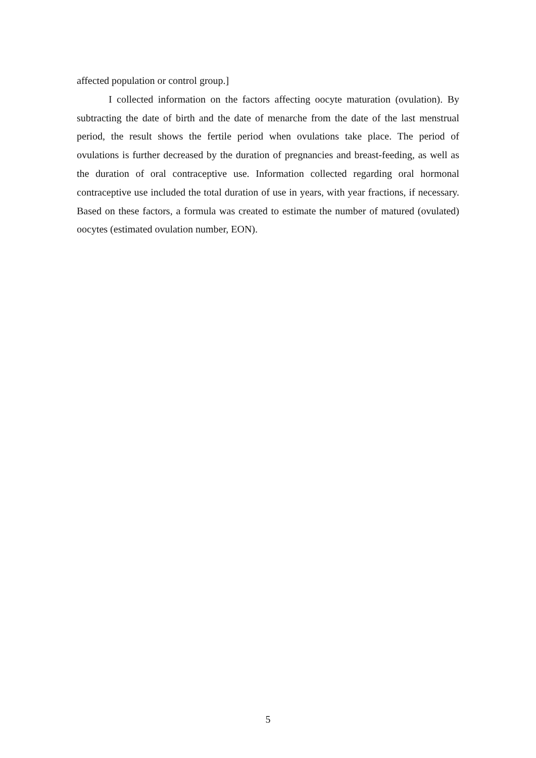affected population or control group.]
I collected information on the factors affecting oocyte maturation (ovulation). By subtracting the date of birth and the date of menarche from the date of the last menstrual period, the result shows the fertile period when ovulations take place. The period of ovulations is further decreased by the duration of pregnancies and breast-feeding, as well as the duration of oral contraceptive use. Information collected regarding oral hormonal contraceptive use included the total duration of use in years, with year fractions, if necessary. Based on these factors, a formula was created to estimate the number of matured (ovulated) oocytes (estimated ovulation number, EON).
5